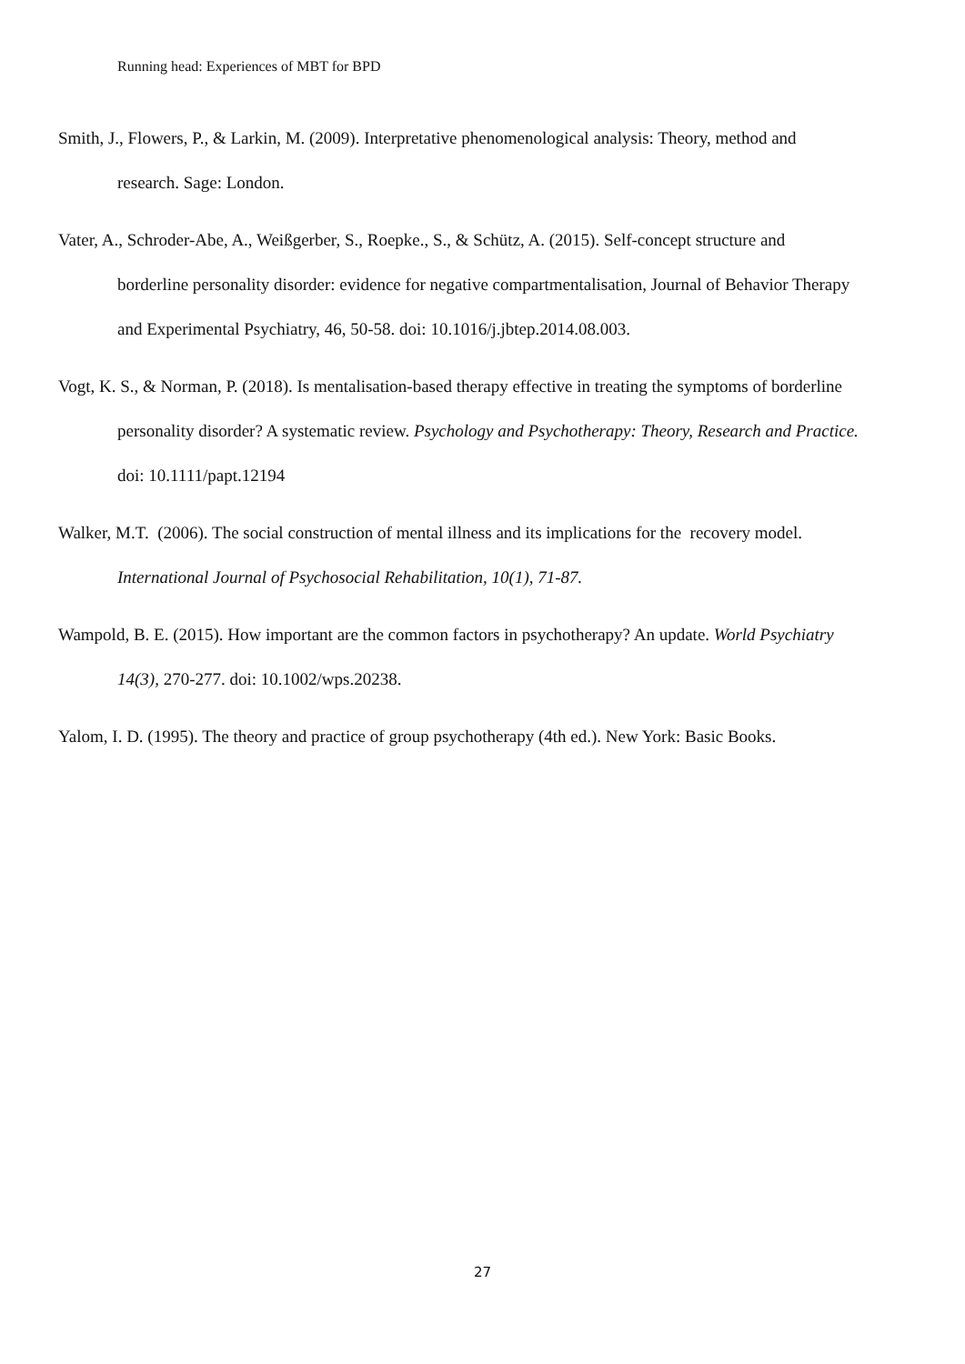Running head: Experiences of MBT for BPD
Smith, J., Flowers, P., & Larkin, M. (2009). Interpretative phenomenological analysis: Theory, method and research. Sage: London.
Vater, A., Schroder-Abe, A., Weißgerber, S., Roepke., S., & Schütz, A. (2015). Self-concept structure and borderline personality disorder: evidence for negative compartmentalisation, Journal of Behavior Therapy and Experimental Psychiatry, 46, 50-58. doi: 10.1016/j.jbtep.2014.08.003.
Vogt, K. S., & Norman, P. (2018). Is mentalisation-based therapy effective in treating the symptoms of borderline personality disorder? A systematic review. Psychology and Psychotherapy: Theory, Research and Practice. doi: 10.1111/papt.12194
Walker, M.T. (2006). The social construction of mental illness and its implications for the recovery model. International Journal of Psychosocial Rehabilitation, 10(1), 71-87.
Wampold, B. E. (2015). How important are the common factors in psychotherapy? An update. World Psychiatry 14(3), 270-277. doi: 10.1002/wps.20238.
Yalom, I. D. (1995). The theory and practice of group psychotherapy (4th ed.). New York: Basic Books.
27